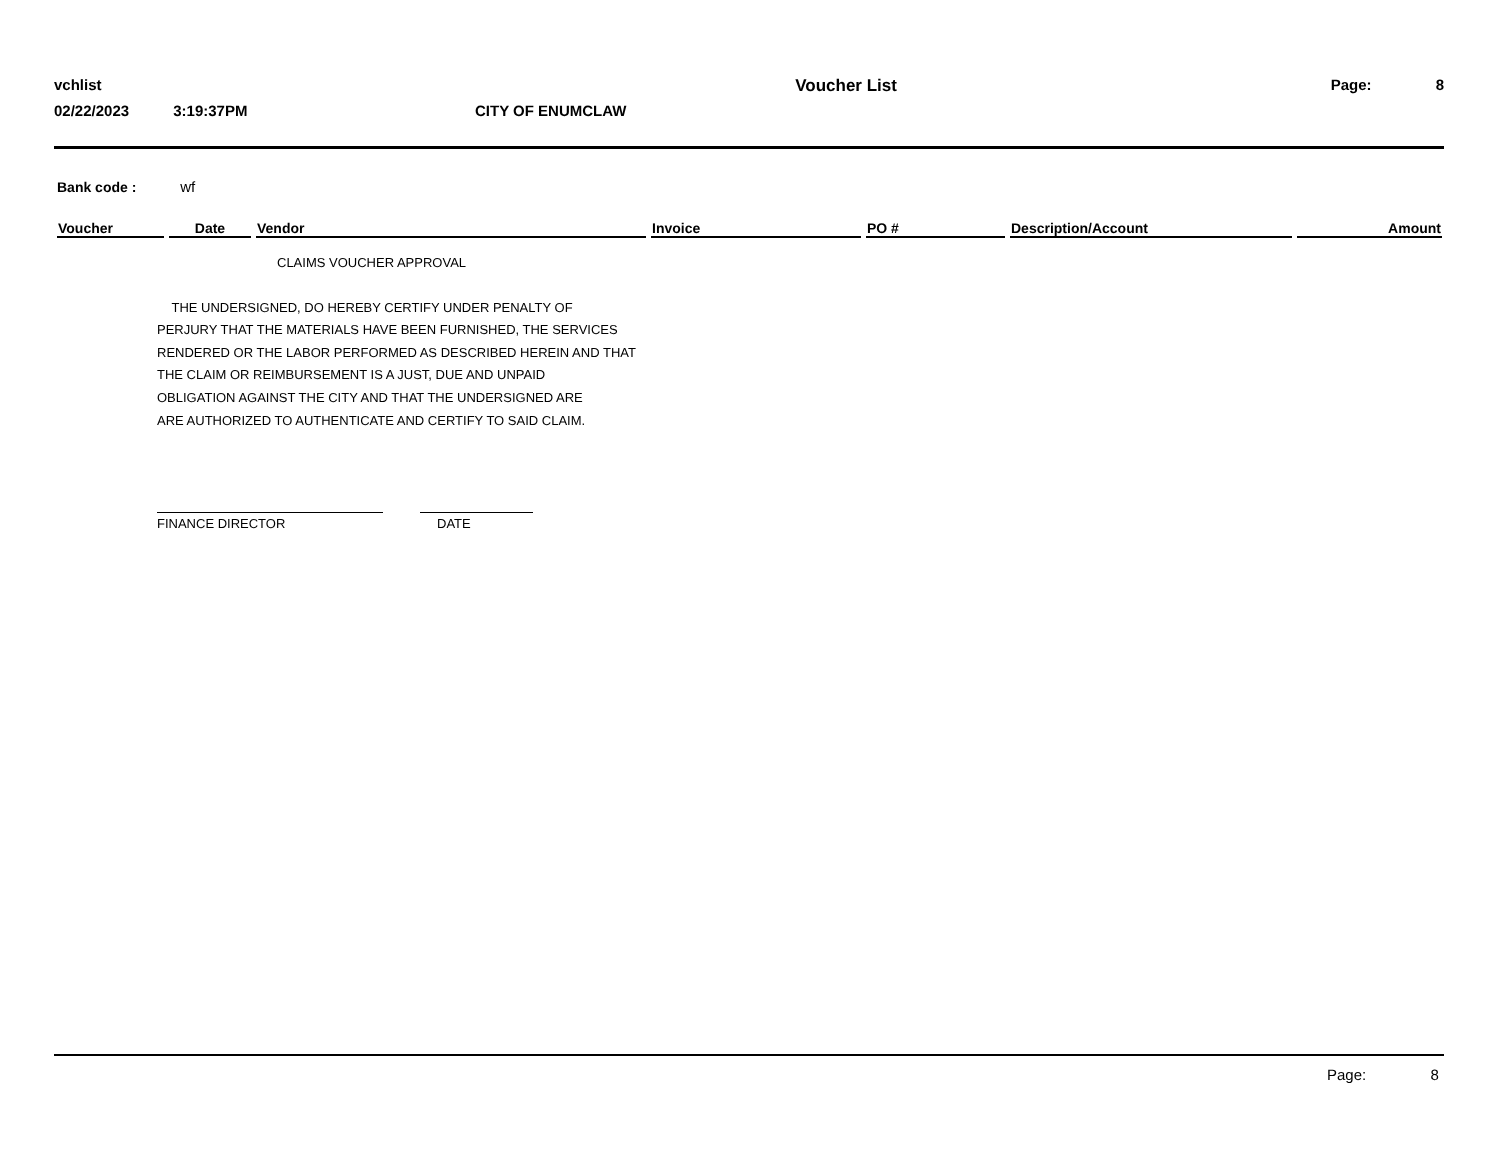vchlist Voucher List Page: 8
02/22/2023 3:19:37PM CITY OF ENUMCLAW
Bank code : wf
| Voucher | Date | Vendor | Invoice | PO # | Description/Account | Amount |
| --- | --- | --- | --- | --- | --- | --- |
CLAIMS VOUCHER APPROVAL
THE UNDERSIGNED, DO HEREBY CERTIFY UNDER PENALTY OF
PERJURY THAT THE MATERIALS HAVE BEEN FURNISHED, THE SERVICES
RENDERED OR THE LABOR PERFORMED AS DESCRIBED HEREIN AND THAT
THE CLAIM OR REIMBURSEMENT IS A JUST, DUE AND UNPAID
OBLIGATION AGAINST THE CITY AND THAT THE UNDERSIGNED ARE
ARE AUTHORIZED TO AUTHENTICATE AND CERTIFY TO SAID CLAIM.
FINANCE DIRECTOR DATE
Page: 8